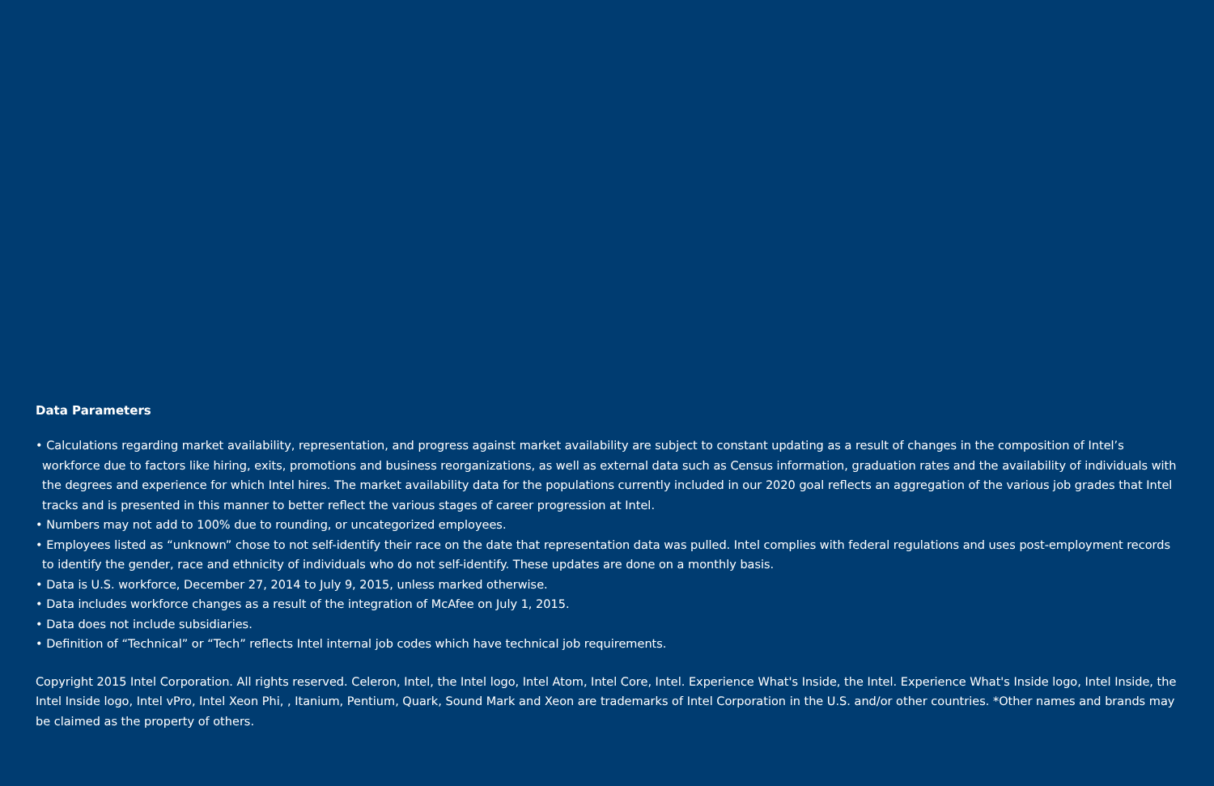Data Parameters
• Calculations regarding market availability, representation, and progress against market availability are subject to constant updating as a result of changes in the composition of Intel’s workforce due to factors like hiring, exits, promotions and business reorganizations, as well as external data such as Census information, graduation rates and the availability of individuals with the degrees and experience for which Intel hires. The market availability data for the populations currently included in our 2020 goal reflects an aggregation of the various job grades that Intel tracks and is presented in this manner to better reflect the various stages of career progression at Intel.
• Numbers may not add to 100% due to rounding, or uncategorized employees.
• Employees listed as “unknown” chose to not self-identify their race on the date that representation data was pulled. Intel complies with federal regulations and uses post-employment records to identify the gender, race and ethnicity of individuals who do not self-identify. These updates are done on a monthly basis.
• Data is U.S. workforce, December 27, 2014 to July 9, 2015, unless marked otherwise.
• Data includes workforce changes as a result of the integration of McAfee on July 1, 2015.
• Data does not include subsidiaries.
• Definition of “Technical” or “Tech” reflects Intel internal job codes which have technical job requirements.
Copyright 2015 Intel Corporation. All rights reserved. Celeron, Intel, the Intel logo, Intel Atom, Intel Core, Intel. Experience What's Inside, the Intel. Experience What's Inside logo, Intel Inside, the Intel Inside logo, Intel vPro, Intel Xeon Phi, , Itanium, Pentium, Quark, Sound Mark and Xeon are trademarks of Intel Corporation in the U.S. and/or other countries. *Other names and brands may be claimed as the property of others.